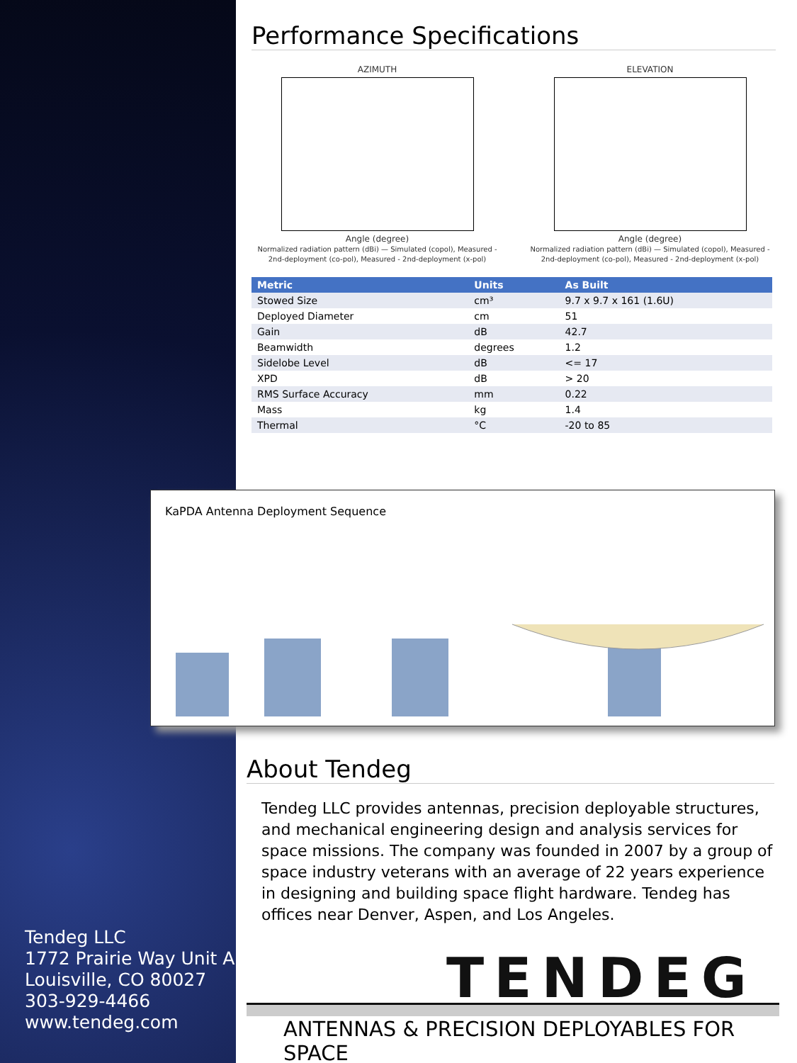Performance Specifications
AZIMUTH
Angle (degree)
Normalized radiation pattern (dBi) — Simulated (copol), Measured - 2nd-deployment (co-pol), Measured - 2nd-deployment (x-pol)
ELEVATION
Angle (degree)
Normalized radiation pattern (dBi) — Simulated (copol), Measured - 2nd-deployment (co-pol), Measured - 2nd-deployment (x-pol)
| Metric | Units | As Built |
| --- | --- | --- |
| Stowed Size | cm³ | 9.7 x 9.7 x 161 (1.6U) |
| Deployed Diameter | cm | 51 |
| Gain | dB | 42.7 |
| Beamwidth | degrees | 1.2 |
| Sidelobe Level | dB | <= 17 |
| XPD | dB | > 20 |
| RMS Surface Accuracy | mm | 0.22 |
| Mass | kg | 1.4 |
| Thermal | °C | -20 to 85 |
KaPDA Antenna Deployment Sequence
About Tendeg
Tendeg LLC provides antennas, precision deployable structures, and mechanical engineering design and analysis services for space missions. The company was founded in 2007 by a group of space industry veterans with an average of 22 years experience in designing and building space flight hardware. Tendeg has offices near Denver, Aspen, and Los Angeles.
Tendeg LLC
1772 Prairie Way Unit A
Louisville, CO 80027
303-929-4466
www.tendeg.com
TENDEG
ANTENNAS & PRECISION DEPLOYABLES FOR SPACE